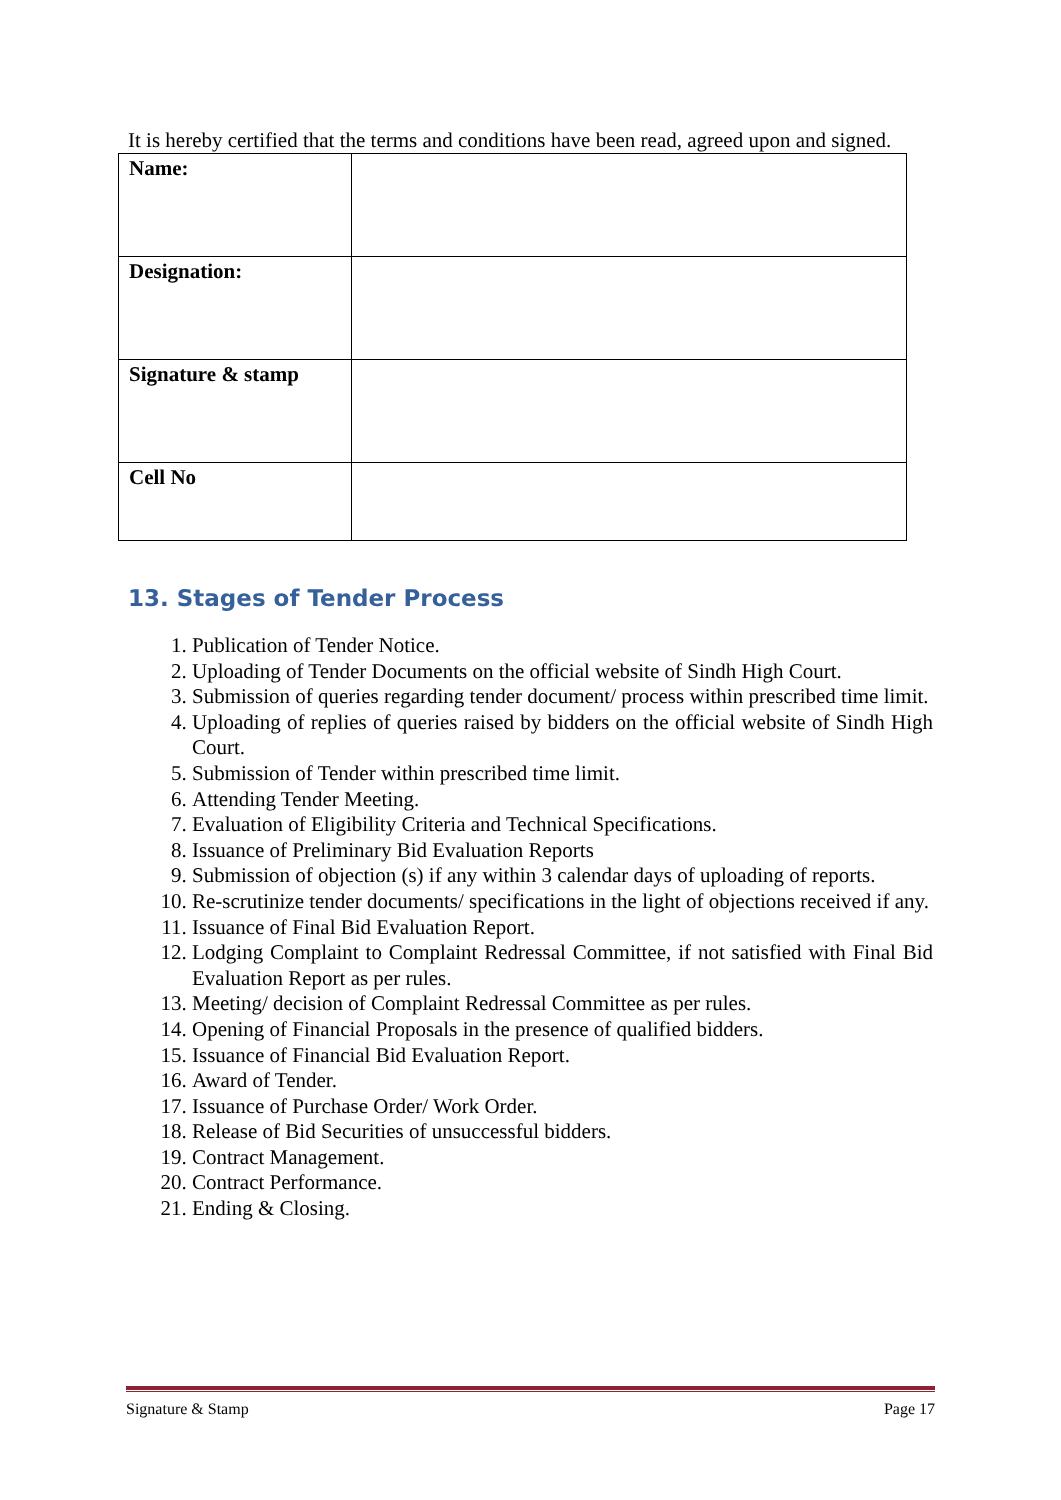It is hereby certified that the terms and conditions have been read, agreed upon and signed.
| Name: | |
| Designation: | |
| Signature & stamp | |
| Cell No | |
13. Stages of Tender Process
1. Publication of Tender Notice.
2. Uploading of Tender Documents on the official website of Sindh High Court.
3. Submission of queries regarding tender document/ process within prescribed time limit.
4. Uploading of replies of queries raised by bidders on the official website of Sindh High Court.
5. Submission of Tender within prescribed time limit.
6. Attending Tender Meeting.
7. Evaluation of Eligibility Criteria and Technical Specifications.
8. Issuance of Preliminary Bid Evaluation Reports
9. Submission of objection (s) if any within 3 calendar days of uploading of reports.
10. Re-scrutinize tender documents/ specifications in the light of objections received if any.
11. Issuance of Final Bid Evaluation Report.
12. Lodging Complaint to Complaint Redressal Committee, if not satisfied with Final Bid Evaluation Report as per rules.
13. Meeting/ decision of Complaint Redressal Committee as per rules.
14. Opening of Financial Proposals in the presence of qualified bidders.
15. Issuance of Financial Bid Evaluation Report.
16. Award of Tender.
17. Issuance of Purchase Order/ Work Order.
18. Release of Bid Securities of unsuccessful bidders.
19. Contract Management.
20. Contract Performance.
21. Ending & Closing.
Signature & Stamp Page 17